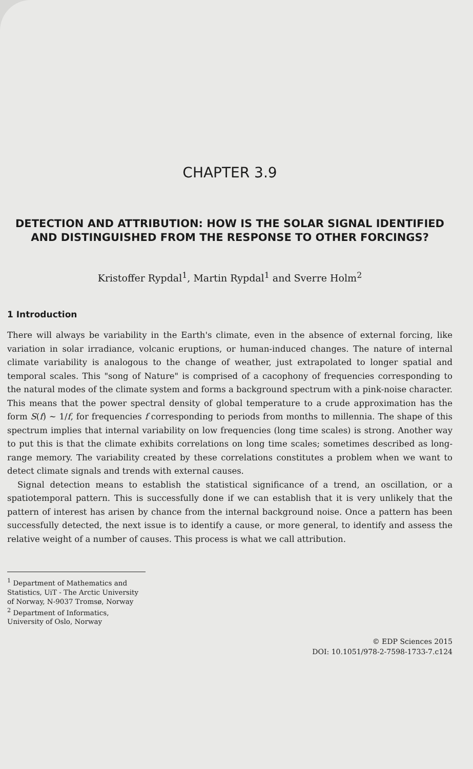CHAPTER 3.9
DETECTION AND ATTRIBUTION: HOW IS THE SOLAR SIGNAL IDENTIFIED AND DISTINGUISHED FROM THE RESPONSE TO OTHER FORCINGS?
Kristoffer Rypdal<sup>1</sup>, Martin Rypdal<sup>1</sup> and Sverre Holm<sup>2</sup>
1 Introduction
There will always be variability in the Earth's climate, even in the absence of external forcing, like variation in solar irradiance, volcanic eruptions, or human-induced changes. The nature of internal climate variability is analogous to the change of weather, just extrapolated to longer spatial and temporal scales. This "song of Nature" is comprised of a cacophony of frequencies corresponding to the natural modes of the climate system and forms a background spectrum with a pink-noise character. This means that the power spectral density of global temperature to a crude approximation has the form S(f) ~ 1/f, for frequencies f corresponding to periods from months to millennia. The shape of this spectrum implies that internal variability on low frequencies (long time scales) is strong. Another way to put this is that the climate exhibits correlations on long time scales; sometimes described as long-range memory. The variability created by these correlations constitutes a problem when we want to detect climate signals and trends with external causes.
Signal detection means to establish the statistical significance of a trend, an oscillation, or a spatiotemporal pattern. This is successfully done if we can establish that it is very unlikely that the pattern of interest has arisen by chance from the internal background noise. Once a pattern has been successfully detected, the next issue is to identify a cause, or more general, to identify and assess the relative weight of a number of causes. This process is what we call attribution.
<sup>1</sup> Department of Mathematics and Statistics, UiT - The Arctic University of Norway, N-9037 Tromsø, Norway
<sup>2</sup> Department of Informatics, University of Oslo, Norway
© EDP Sciences 2015
DOI: 10.1051/978-2-7598-1733-7.c124